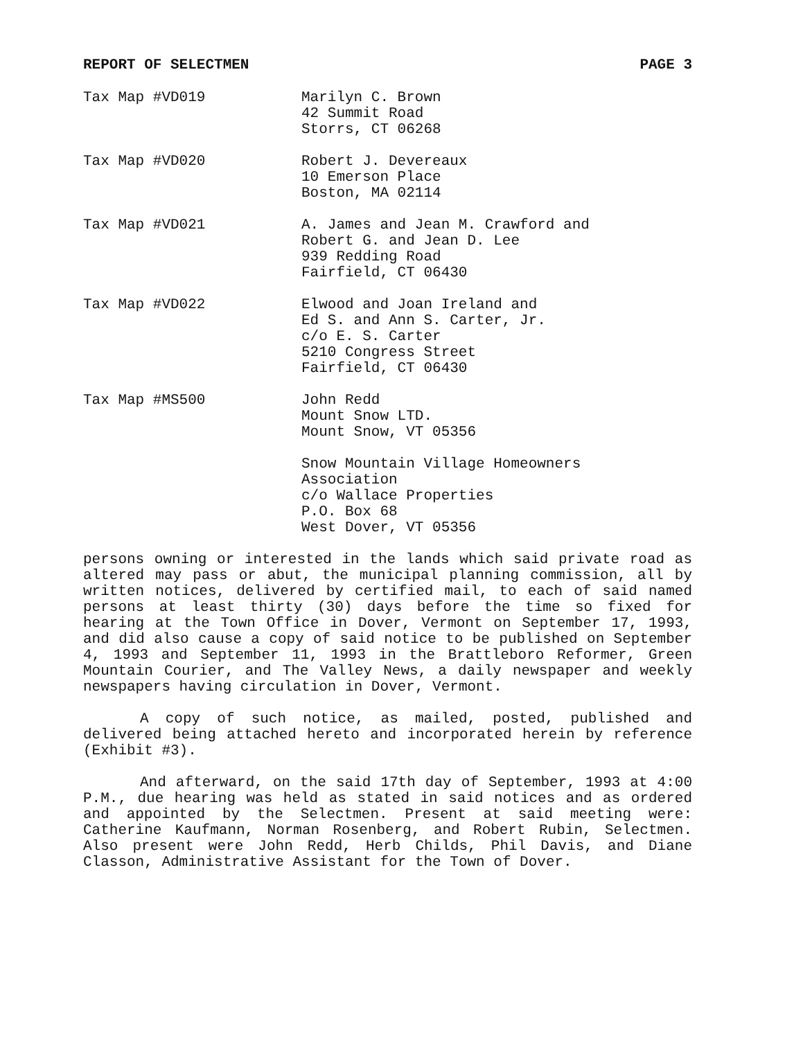REPORT OF SELECTMEN PAGE 3
Tax Map #VD019 Marilyn C. Brown
42 Summit Road
Storrs, CT 06268
Tax Map #VD020 Robert J. Devereaux
10 Emerson Place
Boston, MA 02114
Tax Map #VD021 A. James and Jean M. Crawford and
Robert G. and Jean D. Lee
939 Redding Road
Fairfield, CT 06430
Tax Map #VD022 Elwood and Joan Ireland and
Ed S. and Ann S. Carter, Jr.
c/o E. S. Carter
5210 Congress Street
Fairfield, CT 06430
Tax Map #MS500 John Redd
Mount Snow LTD.
Mount Snow, VT 05356
Snow Mountain Village Homeowners
Association
c/o Wallace Properties
P.O. Box 68
West Dover, VT 05356
persons owning or interested in the lands which said private road as altered may pass or abut, the municipal planning commission, all by written notices, delivered by certified mail, to each of said named persons at least thirty (30) days before the time so fixed for hearing at the Town Office in Dover, Vermont on September 17, 1993, and did also cause a copy of said notice to be published on September 4, 1993 and September 11, 1993 in the Brattleboro Reformer, Green Mountain Courier, and The Valley News, a daily newspaper and weekly newspapers having circulation in Dover, Vermont.
A copy of such notice, as mailed, posted, published and delivered being attached hereto and incorporated herein by reference (Exhibit #3).
And afterward, on the said 17th day of September, 1993 at 4:00 P.M., due hearing was held as stated in said notices and as ordered and appointed by the Selectmen. Present at said meeting were: Catherine Kaufmann, Norman Rosenberg, and Robert Rubin, Selectmen. Also present were John Redd, Herb Childs, Phil Davis, and Diane Classon, Administrative Assistant for the Town of Dover.